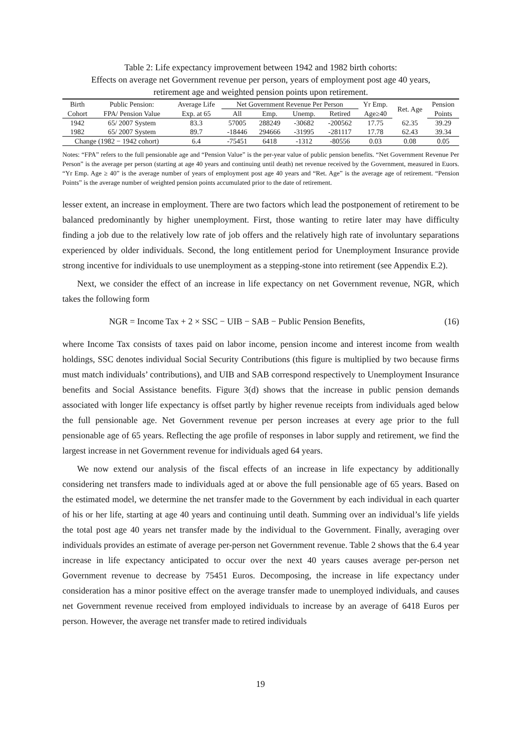Table 2: Life expectancy improvement between 1942 and 1982 birth cohorts:
Effects on average net Government revenue per person, years of employment post age 40 years,
retirement age and weighted pension points upon retirement.
| Birth | Public Pension: | Average Life | Net Government Revenue Per Person | | | | Yr Emp. | Ret. Age | Pension |
| --- | --- | --- | --- | --- | --- | --- | --- | --- | --- |
| Cohort | FPA/ Pension Value | Exp. at 65 | All | Emp. | Unemp. | Retired | Age≥40 | | Points |
| 1942 | 65/ 2007 System | 83.3 | 57005 | 288249 | -30682 | -200562 | 17.75 | 62.35 | 39.29 |
| 1982 | 65/ 2007 System | 89.7 | -18446 | 294666 | -31995 | -281117 | 17.78 | 62.43 | 39.34 |
| Change (1982 − 1942 cohort) | | 6.4 | -75451 | 6418 | -1312 | -80556 | 0.03 | 0.08 | 0.05 |
Notes: “FPA” refers to the full pensionable age and “Pension Value” is the per-year value of public pension benefits. “Net Government Revenue Per Person” is the average per person (starting at age 40 years and continuing until death) net revenue received by the Government, measured in Euors. “Yr Emp. Age ≥ 40” is the average number of years of employment post age 40 years and “Ret. Age” is the average age of retirement. “Pension Points” is the average number of weighted pension points accumulated prior to the date of retirement.
lesser extent, an increase in employment. There are two factors which lead the postponement of retirement to be balanced predominantly by higher unemployment. First, those wanting to retire later may have difficulty finding a job due to the relatively low rate of job offers and the relatively high rate of involuntary separations experienced by older individuals. Second, the long entitlement period for Unemployment Insurance provide strong incentive for individuals to use unemployment as a stepping-stone into retirement (see Appendix E.2).
Next, we consider the effect of an increase in life expectancy on net Government revenue, NGR, which takes the following form
NGR = Income Tax + 2 × SSC − UIB − SAB − Public Pension Benefits, (16)
where Income Tax consists of taxes paid on labor income, pension income and interest income from wealth holdings, SSC denotes individual Social Security Contributions (this figure is multiplied by two because firms must match individuals’ contributions), and UIB and SAB correspond respectively to Unemployment Insurance benefits and Social Assistance benefits. Figure 3(d) shows that the increase in public pension demands associated with longer life expectancy is offset partly by higher revenue receipts from individuals aged below the full pensionable age. Net Government revenue per person increases at every age prior to the full pensionable age of 65 years. Reflecting the age profile of responses in labor supply and retirement, we find the largest increase in net Government revenue for individuals aged 64 years.
We now extend our analysis of the fiscal effects of an increase in life expectancy by additionally considering net transfers made to individuals aged at or above the full pensionable age of 65 years. Based on the estimated model, we determine the net transfer made to the Government by each individual in each quarter of his or her life, starting at age 40 years and continuing until death. Summing over an individual’s life yields the total post age 40 years net transfer made by the individual to the Government. Finally, averaging over individuals provides an estimate of average per-person net Government revenue. Table 2 shows that the 6.4 year increase in life expectancy anticipated to occur over the next 40 years causes average per-person net Government revenue to decrease by 75451 Euros. Decomposing, the increase in life expectancy under consideration has a minor positive effect on the average transfer made to unemployed individuals, and causes net Government revenue received from employed individuals to increase by an average of 6418 Euros per person. However, the average net transfer made to retired individuals
19